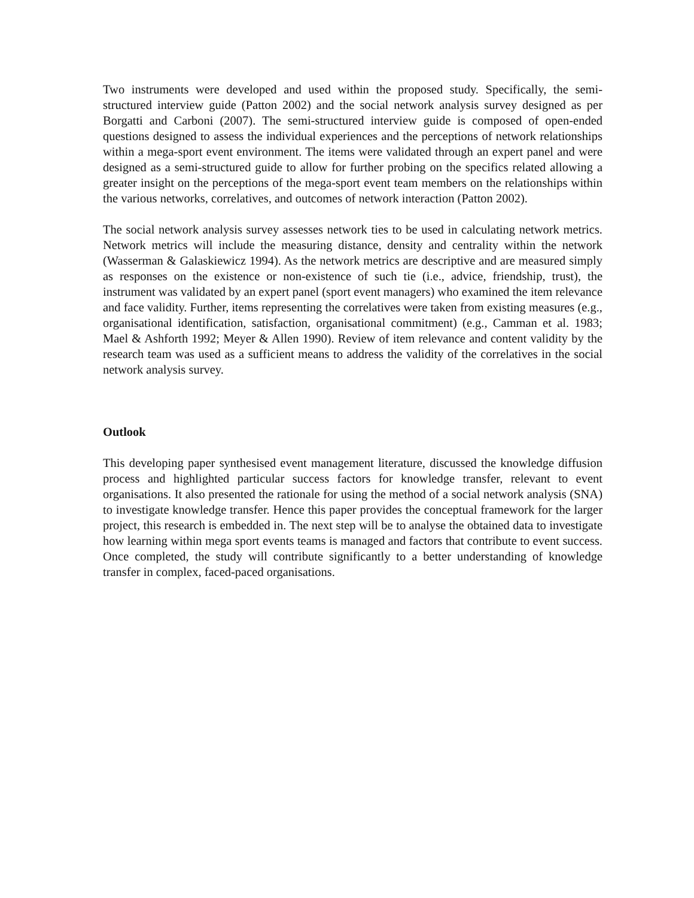Two instruments were developed and used within the proposed study. Specifically, the semi-structured interview guide (Patton 2002) and the social network analysis survey designed as per Borgatti and Carboni (2007). The semi-structured interview guide is composed of open-ended questions designed to assess the individual experiences and the perceptions of network relationships within a mega-sport event environment. The items were validated through an expert panel and were designed as a semi-structured guide to allow for further probing on the specifics related allowing a greater insight on the perceptions of the mega-sport event team members on the relationships within the various networks, correlatives, and outcomes of network interaction (Patton 2002).
The social network analysis survey assesses network ties to be used in calculating network metrics. Network metrics will include the measuring distance, density and centrality within the network (Wasserman & Galaskiewicz 1994). As the network metrics are descriptive and are measured simply as responses on the existence or non-existence of such tie (i.e., advice, friendship, trust), the instrument was validated by an expert panel (sport event managers) who examined the item relevance and face validity. Further, items representing the correlatives were taken from existing measures (e.g., organisational identification, satisfaction, organisational commitment) (e.g., Camman et al. 1983; Mael & Ashforth 1992; Meyer & Allen 1990). Review of item relevance and content validity by the research team was used as a sufficient means to address the validity of the correlatives in the social network analysis survey.
Outlook
This developing paper synthesised event management literature, discussed the knowledge diffusion process and highlighted particular success factors for knowledge transfer, relevant to event organisations. It also presented the rationale for using the method of a social network analysis (SNA) to investigate knowledge transfer. Hence this paper provides the conceptual framework for the larger project, this research is embedded in. The next step will be to analyse the obtained data to investigate how learning within mega sport events teams is managed and factors that contribute to event success. Once completed, the study will contribute significantly to a better understanding of knowledge transfer in complex, faced-paced organisations.